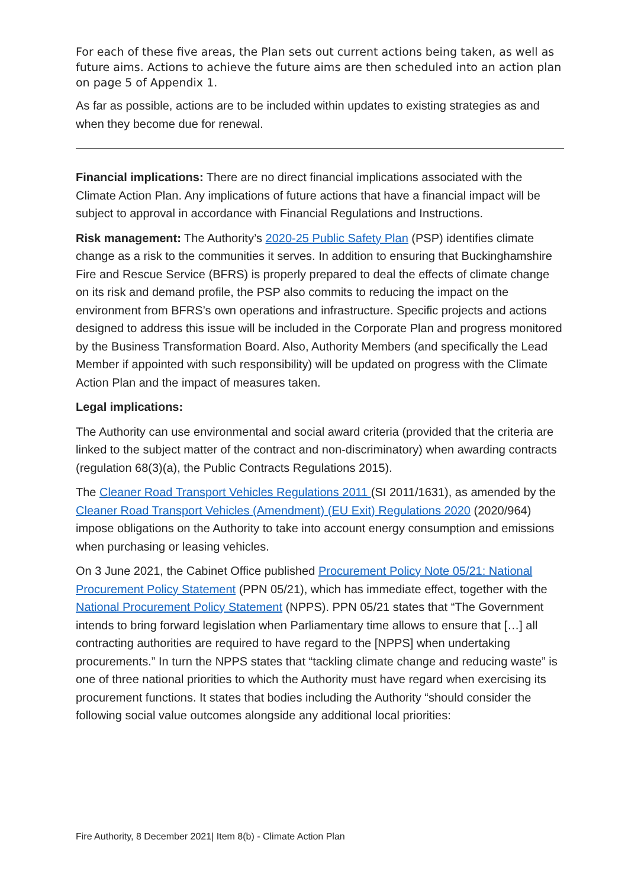For each of these five areas, the Plan sets out current actions being taken, as well as future aims. Actions to achieve the future aims are then scheduled into an action plan on page 5 of Appendix 1.
As far as possible, actions are to be included within updates to existing strategies as and when they become due for renewal.
Financial implications: There are no direct financial implications associated with the Climate Action Plan. Any implications of future actions that have a financial impact will be subject to approval in accordance with Financial Regulations and Instructions.
Risk management: The Authority’s 2020-25 Public Safety Plan (PSP) identifies climate change as a risk to the communities it serves. In addition to ensuring that Buckinghamshire Fire and Rescue Service (BFRS) is properly prepared to deal the effects of climate change on its risk and demand profile, the PSP also commits to reducing the impact on the environment from BFRS’s own operations and infrastructure. Specific projects and actions designed to address this issue will be included in the Corporate Plan and progress monitored by the Business Transformation Board. Also, Authority Members (and specifically the Lead Member if appointed with such responsibility) will be updated on progress with the Climate Action Plan and the impact of measures taken.
Legal implications:
The Authority can use environmental and social award criteria (provided that the criteria are linked to the subject matter of the contract and non-discriminatory) when awarding contracts (regulation 68(3)(a), the Public Contracts Regulations 2015).
The Cleaner Road Transport Vehicles Regulations 2011 (SI 2011/1631), as amended by the Cleaner Road Transport Vehicles (Amendment) (EU Exit) Regulations 2020 (2020/964) impose obligations on the Authority to take into account energy consumption and emissions when purchasing or leasing vehicles.
On 3 June 2021, the Cabinet Office published Procurement Policy Note 05/21: National Procurement Policy Statement (PPN 05/21), which has immediate effect, together with the National Procurement Policy Statement (NPPS). PPN 05/21 states that “The Government intends to bring forward legislation when Parliamentary time allows to ensure that […] all contracting authorities are required to have regard to the [NPPS] when undertaking procurements.” In turn the NPPS states that “tackling climate change and reducing waste” is one of three national priorities to which the Authority must have regard when exercising its procurement functions. It states that bodies including the Authority “should consider the following social value outcomes alongside any additional local priorities:
Fire Authority, 8 December 2021| Item 8(b) - Climate Action Plan